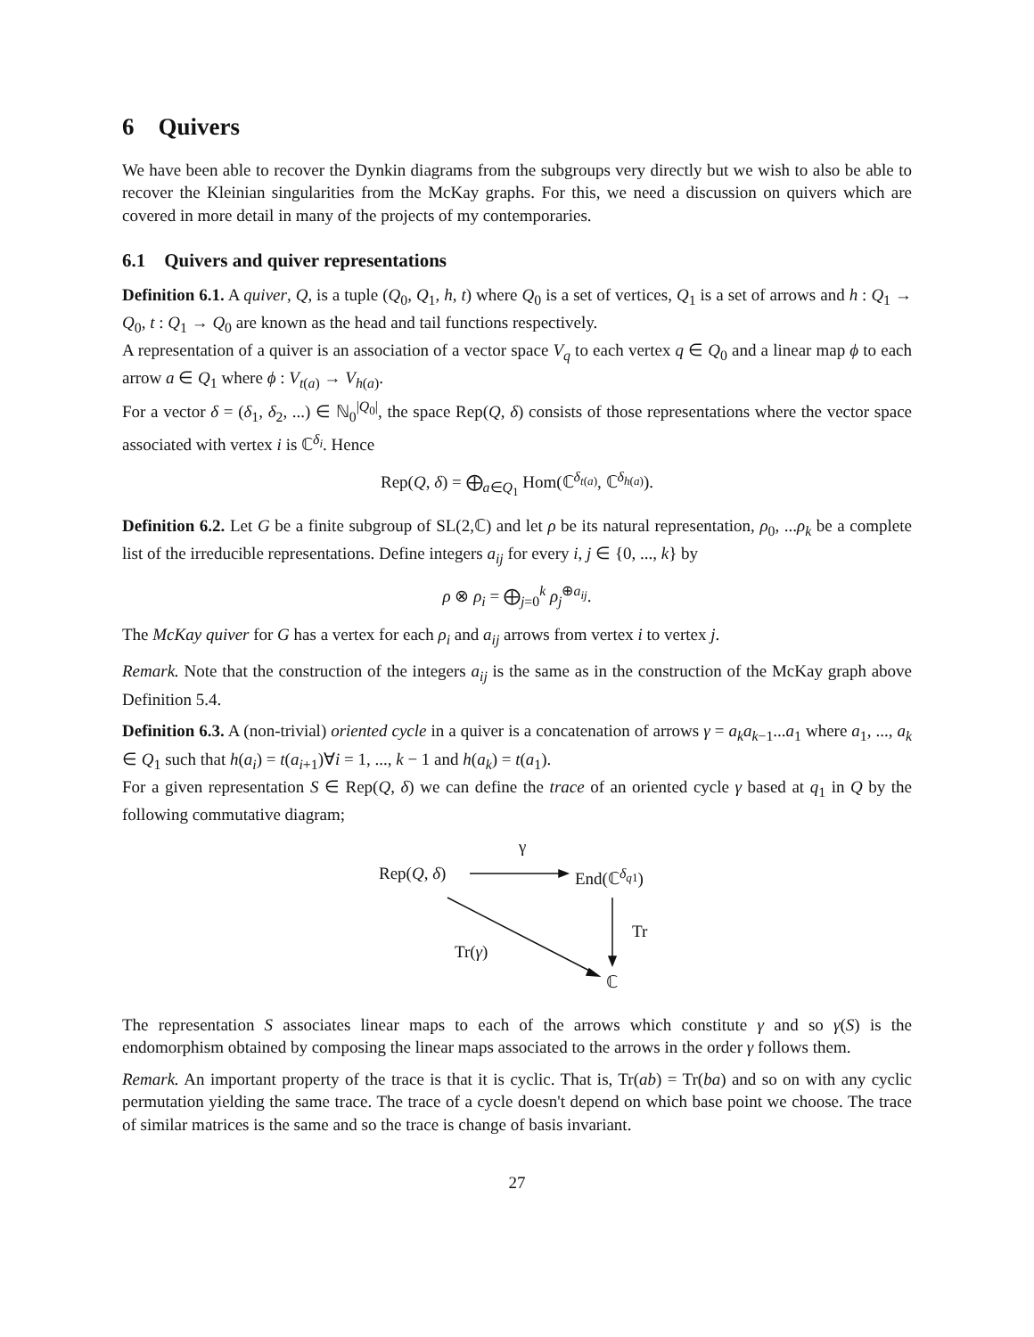6 Quivers
We have been able to recover the Dynkin diagrams from the subgroups very directly but we wish to also be able to recover the Kleinian singularities from the McKay graphs. For this, we need a discussion on quivers which are covered in more detail in many of the projects of my contemporaries.
6.1 Quivers and quiver representations
Definition 6.1. A quiver, Q, is a tuple (Q<sub>0</sub>, Q<sub>1</sub>, h, t) where Q<sub>0</sub> is a set of vertices, Q<sub>1</sub> is a set of arrows and h : Q<sub>1</sub> → Q<sub>0</sub>, t : Q<sub>1</sub> → Q<sub>0</sub> are known as the head and tail functions respectively.
A representation of a quiver is an association of a vector space V<sub>q</sub> to each vertex q ∈ Q<sub>0</sub> and a linear map ϕ to each arrow a ∈ Q<sub>1</sub> where ϕ : V<sub>t(a)</sub> → V<sub>h(a)</sub>.
For a vector δ = (δ<sub>1</sub>, δ<sub>2</sub>, ...) ∈ ℕ<sub>0</sub><sup>|Q<sub>0</sub>|</sup>, the space Rep(Q, δ) consists of those representations where the vector space associated with vertex i is ℂ<sup>δ<sub>i</sub></sup>. Hence
Rep(Q, δ) = ⨁<sub>a∈Q<sub>1</sub></sub> Hom(ℂ<sup>δ<sub>t(a)</sub></sup>, ℂ<sup>δ<sub>h(a)</sub></sup>).
Definition 6.2. Let G be a finite subgroup of SL(2,ℂ) and let ρ be its natural representation, ρ<sub>0</sub>, ...ρ<sub>k</sub> be a complete list of the irreducible representations. Define integers a<sub>ij</sub> for every i, j ∈ {0, ..., k} by
ρ ⊗ ρ<sub>i</sub> = ⨁<sub>j=0</sub><sup>k</sup> ρ<sub>j</sub><sup>⊕a<sub>ij</sub></sup>.
The McKay quiver for G has a vertex for each ρ<sub>i</sub> and a<sub>ij</sub> arrows from vertex i to vertex j.
Remark. Note that the construction of the integers a<sub>ij</sub> is the same as in the construction of the McKay graph above Definition 5.4.
Definition 6.3. A (non-trivial) oriented cycle in a quiver is a concatenation of arrows γ = a<sub>k</sub>a<sub>k−1</sub>...a<sub>1</sub> where a<sub>1</sub>, ..., a<sub>k</sub> ∈ Q<sub>1</sub> such that h(a<sub>i</sub>) = t(a<sub>i+1</sub>)∀i = 1, ..., k − 1 and h(a<sub>k</sub>) = t(a<sub>1</sub>).
For a given representation S ∈ Rep(Q, δ) we can define the trace of an oriented cycle γ based at q<sub>1</sub> in Q by the following commutative diagram;
γ
Rep(Q, δ) End(ℂ<sup>δ<sub>q</sub><sub>1</sub></sup>)
Tr
Tr(γ)
ℂ
The representation S associates linear maps to each of the arrows which constitute γ and so γ(S) is the endomorphism obtained by composing the linear maps associated to the arrows in the order γ follows them.
Remark. An important property of the trace is that it is cyclic. That is, Tr(ab) = Tr(ba) and so on with any cyclic permutation yielding the same trace. The trace of a cycle doesn't depend on which base point we choose. The trace of similar matrices is the same and so the trace is change of basis invariant.
27